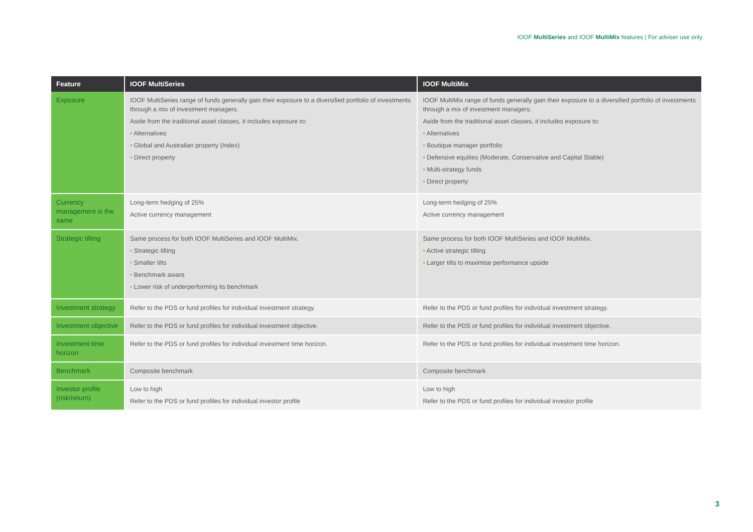IOOF MultiSeries and IOOF MultiMix features | For adviser use only
| Feature | IOOF MultiSeries | IOOF MultiMix |
| --- | --- | --- |
| Exposure | IOOF MultiSeries range of funds generally gain their exposure to a diversified portfolio of investments through a mix of investment managers. Aside from the traditional asset classes, it includes exposure to: • Alternatives • Global and Australian property (Index) • Direct property | IOOF MultiMix range of funds generally gain their exposure to a diversified portfolio of investments through a mix of investment managers. Aside from the traditional asset classes, it includes exposure to: • Alternatives • Boutique manager portfolio • Defensive equities (Moderate, Conservative and Capital Stable) • Multi-strategy funds • Direct property |
| Currency management is the same | Long-term hedging of 25% Active currency management | Long-term hedging of 25% Active currency management |
| Strategic tilting | Same process for both IOOF MultiSeries and IOOF MultiMix. • Strategic tilting • Smaller tilts • Benchmark aware • Lower risk of underperforming its benchmark | Same process for both IOOF MultiSeries and IOOF MultiMix. • Active strategic tilting • Larger tilts to maximise performance upside |
| Investment strategy | Refer to the PDS or fund profiles for individual investment strategy. | Refer to the PDS or fund profiles for individual investment strategy. |
| Investment objective | Refer to the PDS or fund profiles for individual investment objective. | Refer to the PDS or fund profiles for individual investment objective. |
| Investment time horizon | Refer to the PDS or fund profiles for individual investment time horizon. | Refer to the PDS or fund profiles for individual investment time horizon. |
| Benchmark | Composite benchmark | Composite benchmark |
| Investor profile (risk/return) | Low to high Refer to the PDS or fund profiles for individual investor profile | Low to high Refer to the PDS or fund profiles for individual investor profile |
3